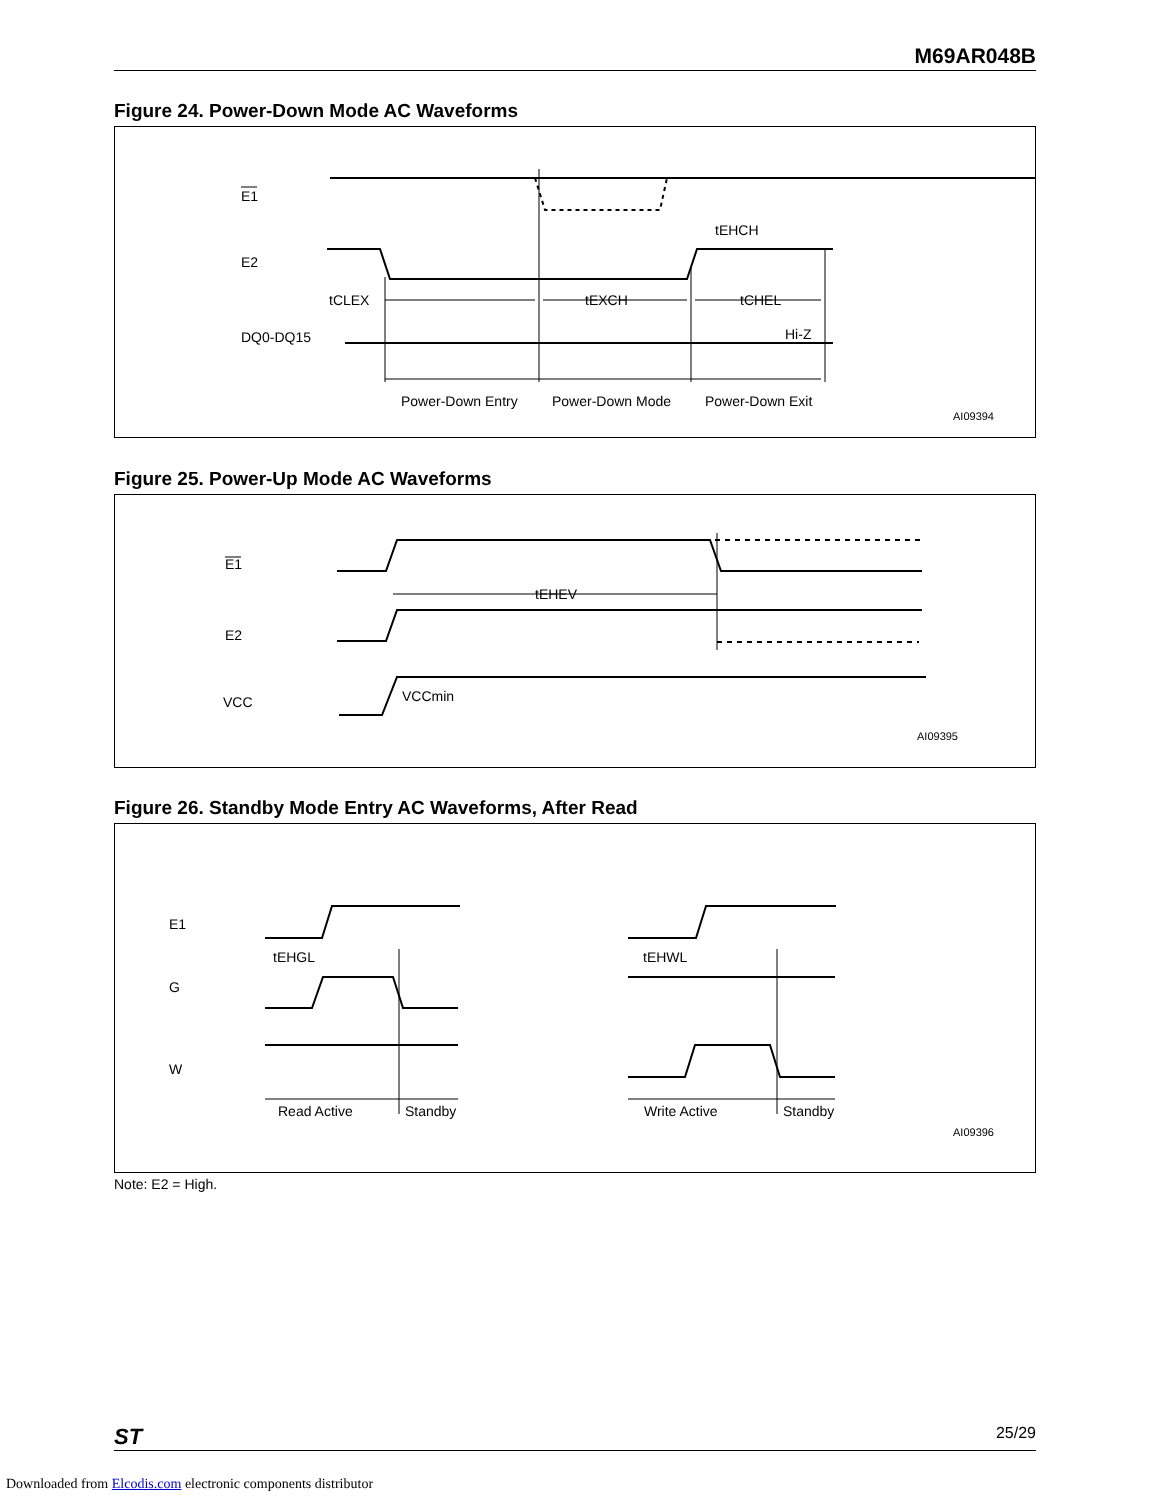M69AR048B
Figure 24. Power-Down Mode AC Waveforms
E1
E2
DQ0-DQ15
tCLEX
tEXCH
tCHEL
tEHCH
Hi-Z
Power-Down Entry
Power-Down Mode
Power-Down Exit
AI09394
Figure 25. Power-Up Mode AC Waveforms
E1
E2
VCC
tEHEV
VCCmin
AI09395
Figure 26. Standby Mode Entry AC Waveforms, After Read
E1
G
W
tEHGL
tEHWL
Read Active
Standby
Write Active
Standby
AI09396
Note: E2 = High.
ST 25/29
Downloaded from Elcodis.com electronic components distributor